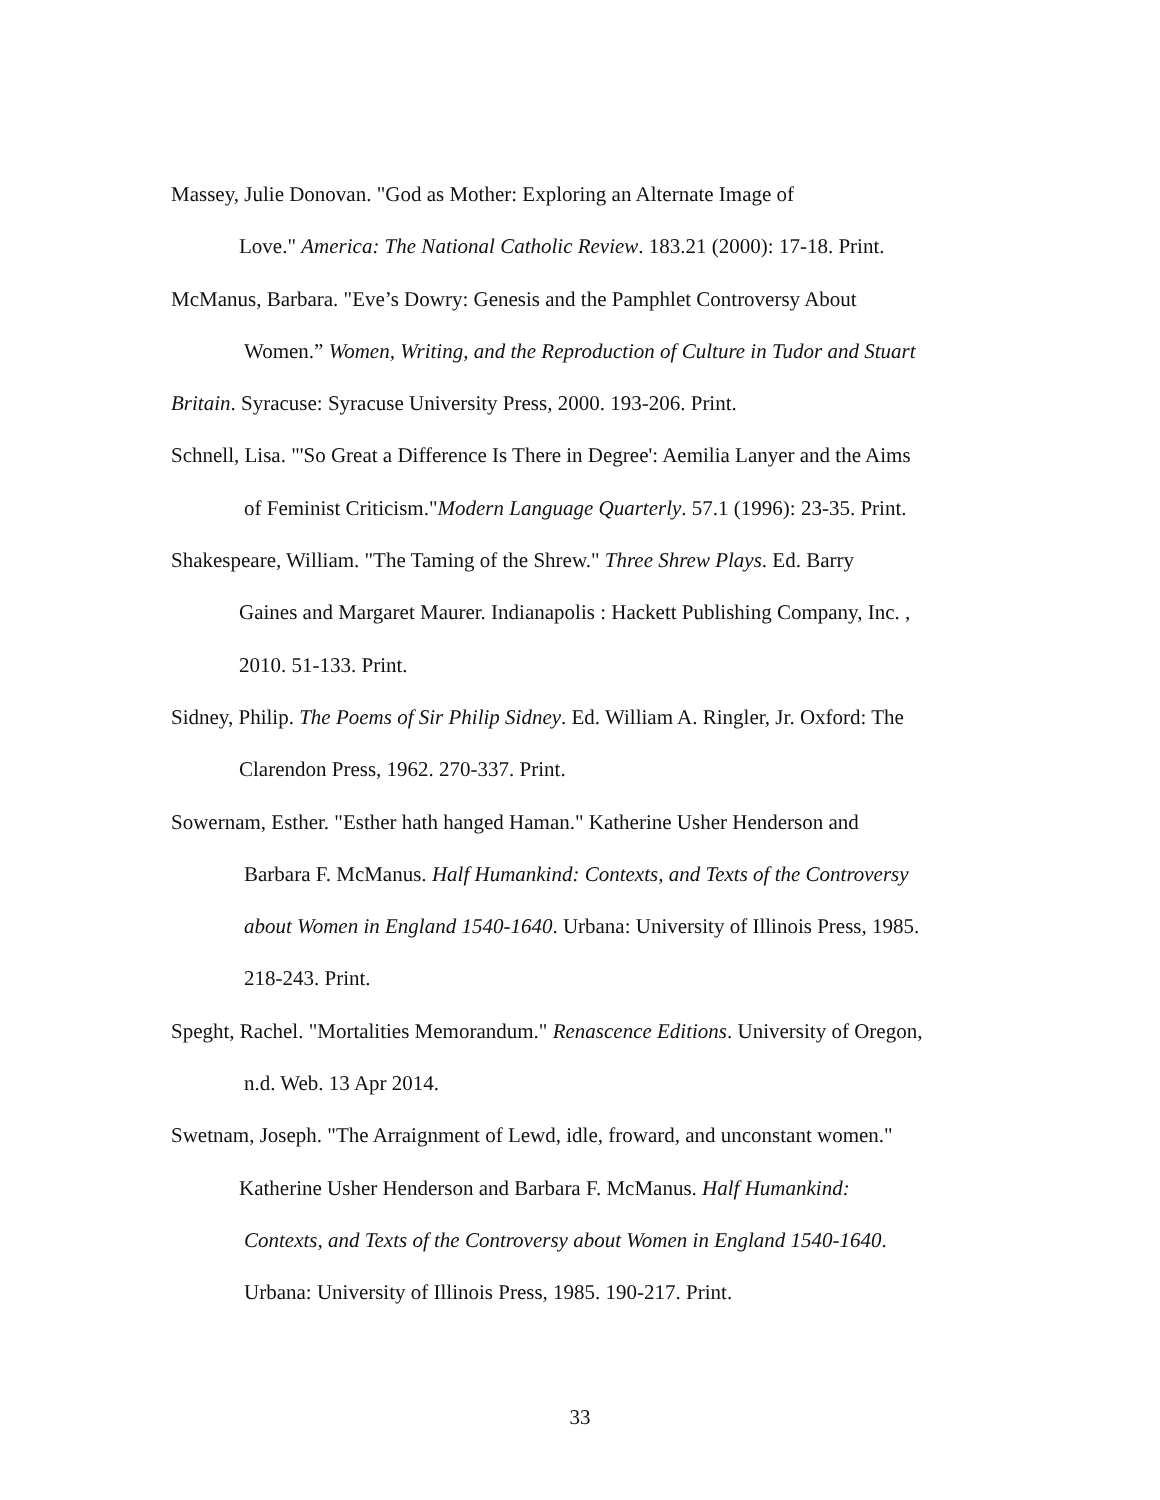Massey, Julie Donovan. "God as Mother: Exploring an Alternate Image of
Love." America: The National Catholic Review. 183.21 (2000): 17-18. Print.
McManus, Barbara. "Eve’s Dowry: Genesis and the Pamphlet Controversy About
Women.” Women, Writing, and the Reproduction of Culture in Tudor and Stuart
Britain. Syracuse: Syracuse University Press, 2000. 193-206. Print.
Schnell, Lisa. "'So Great a Difference Is There in Degree': Aemilia Lanyer and the Aims
of Feminist Criticism."Modern Language Quarterly. 57.1 (1996): 23-35. Print.
Shakespeare, William. "The Taming of the Shrew." Three Shrew Plays. Ed. Barry
Gaines and Margaret Maurer. Indianapolis : Hackett Publishing Company, Inc. ,
2010. 51-133. Print.
Sidney, Philip. The Poems of Sir Philip Sidney. Ed. William A. Ringler, Jr. Oxford: The
Clarendon Press, 1962. 270-337. Print.
Sowernam, Esther. "Esther hath hanged Haman." Katherine Usher Henderson and
Barbara F. McManus. Half Humankind: Contexts, and Texts of the Controversy
about Women in England 1540-1640. Urbana: University of Illinois Press, 1985.
218-243. Print.
Speght, Rachel. "Mortalities Memorandum." Renascence Editions. University of Oregon,
n.d. Web. 13 Apr 2014.
Swetnam, Joseph. "The Arraignment of Lewd, idle, froward, and unconstant women."
Katherine Usher Henderson and Barbara F. McManus. Half Humankind:
Contexts, and Texts of the Controversy about Women in England 1540-1640.
Urbana: University of Illinois Press, 1985. 190-217. Print.
33